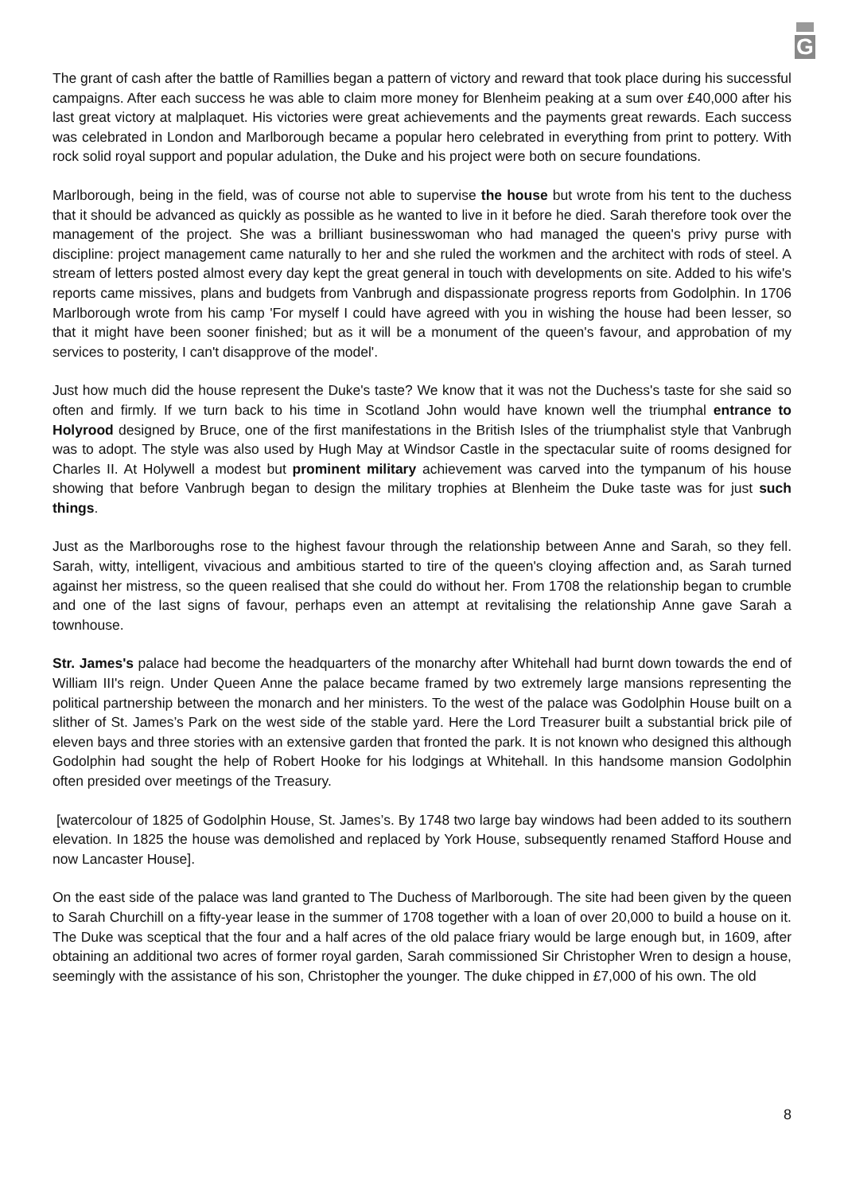G
The grant of cash after the battle of Ramillies began a pattern of victory and reward that took place during his successful campaigns. After each success he was able to claim more money for Blenheim peaking at a sum over £40,000 after his last great victory at malplaquet. His victories were great achievements and the payments great rewards. Each success was celebrated in London and Marlborough became a popular hero celebrated in everything from print to pottery. With rock solid royal support and popular adulation, the Duke and his project were both on secure foundations.
Marlborough, being in the field, was of course not able to supervise the house but wrote from his tent to the duchess that it should be advanced as quickly as possible as he wanted to live in it before he died. Sarah therefore took over the management of the project. She was a brilliant businesswoman who had managed the queen's privy purse with discipline: project management came naturally to her and she ruled the workmen and the architect with rods of steel. A stream of letters posted almost every day kept the great general in touch with developments on site. Added to his wife's reports came missives, plans and budgets from Vanbrugh and dispassionate progress reports from Godolphin. In 1706 Marlborough wrote from his camp 'For myself I could have agreed with you in wishing the house had been lesser, so that it might have been sooner finished; but as it will be a monument of the queen's favour, and approbation of my services to posterity, I can't disapprove of the model'.
Just how much did the house represent the Duke's taste? We know that it was not the Duchess's taste for she said so often and firmly. If we turn back to his time in Scotland John would have known well the triumphal entrance to Holyrood designed by Bruce, one of the first manifestations in the British Isles of the triumphalist style that Vanbrugh was to adopt. The style was also used by Hugh May at Windsor Castle in the spectacular suite of rooms designed for Charles II. At Holywell a modest but prominent military achievement was carved into the tympanum of his house showing that before Vanbrugh began to design the military trophies at Blenheim the Duke taste was for just such things.
Just as the Marlboroughs rose to the highest favour through the relationship between Anne and Sarah, so they fell. Sarah, witty, intelligent, vivacious and ambitious started to tire of the queen's cloying affection and, as Sarah turned against her mistress, so the queen realised that she could do without her. From 1708 the relationship began to crumble and one of the last signs of favour, perhaps even an attempt at revitalising the relationship Anne gave Sarah a townhouse.
Str. James's palace had become the headquarters of the monarchy after Whitehall had burnt down towards the end of William III's reign. Under Queen Anne the palace became framed by two extremely large mansions representing the political partnership between the monarch and her ministers. To the west of the palace was Godolphin House built on a slither of St. James’s Park on the west side of the stable yard. Here the Lord Treasurer built a substantial brick pile of eleven bays and three stories with an extensive garden that fronted the park. It is not known who designed this although Godolphin had sought the help of Robert Hooke for his lodgings at Whitehall. In this handsome mansion Godolphin often presided over meetings of the Treasury.
[watercolour of 1825 of Godolphin House, St. James’s. By 1748 two large bay windows had been added to its southern elevation. In 1825 the house was demolished and replaced by York House, subsequently renamed Stafford House and now Lancaster House].
On the east side of the palace was land granted to The Duchess of Marlborough. The site had been given by the queen to Sarah Churchill on a fifty-year lease in the summer of 1708 together with a loan of over 20,000 to build a house on it. The Duke was sceptical that the four and a half acres of the old palace friary would be large enough but, in 1609, after obtaining an additional two acres of former royal garden, Sarah commissioned Sir Christopher Wren to design a house, seemingly with the assistance of his son, Christopher the younger. The duke chipped in £7,000 of his own. The old
8